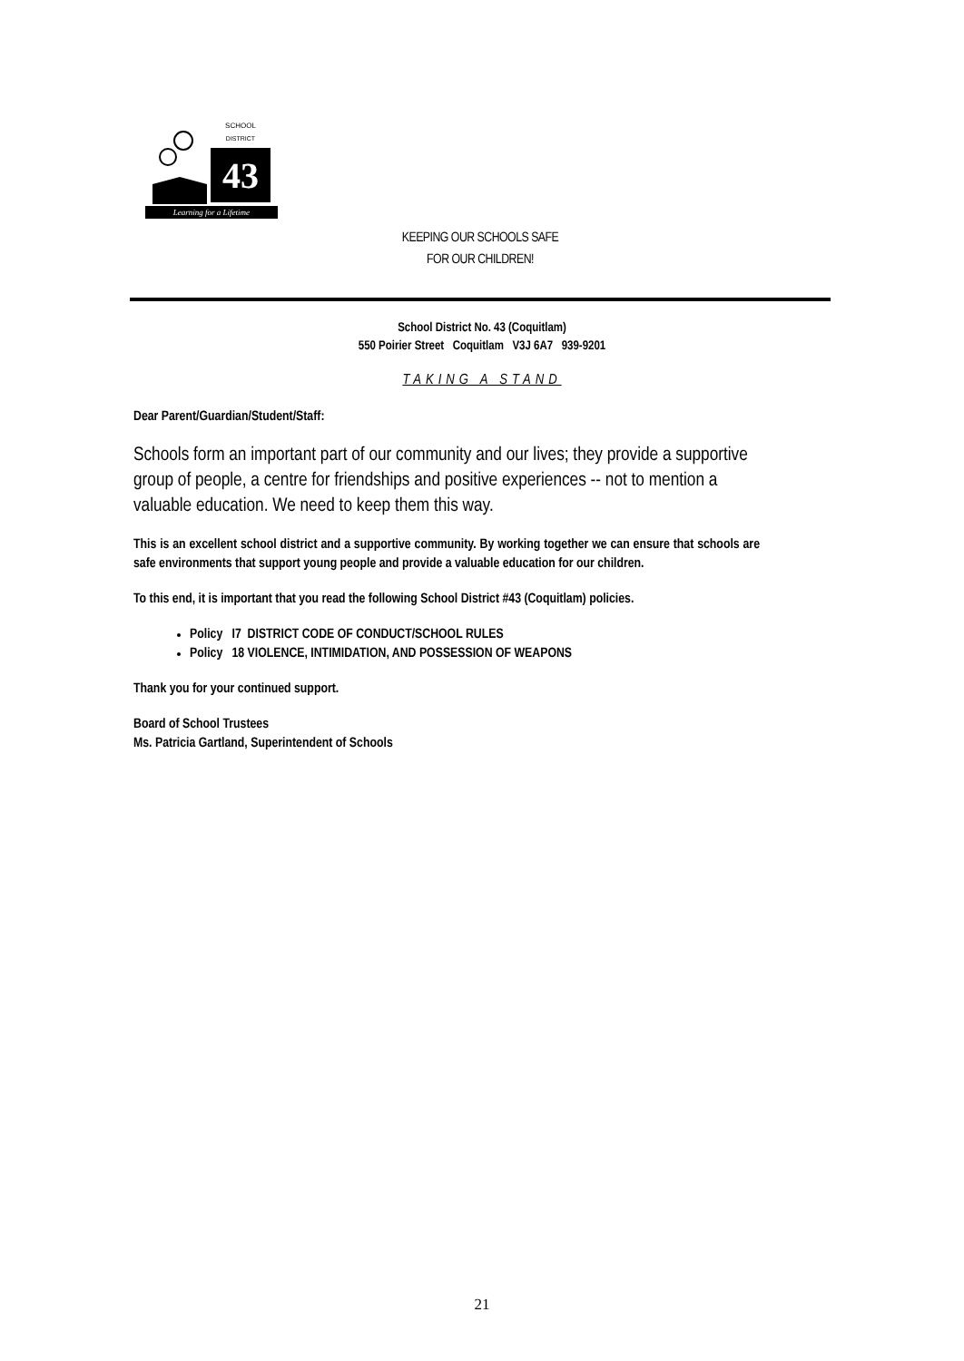43
SCHOOL
DISTRICT
Learning for a Lifetime
KEEPING OUR SCHOOLS SAFE
FOR OUR CHILDREN!
School District No. 43 (Coquitlam)
550 Poirier Street Coquitlam V3J 6A7 939-9201
TAKING A STAND
Dear Parent/Guardian/Student/Staff:
Schools form an important part of our community and our lives; they provide a supportive group of people, a centre for friendships and positive experiences -- not to mention a valuable education. We need to keep them this way.
This is an excellent school district and a supportive community. By working together we can ensure that schools are safe environments that support young people and provide a valuable education for our children.
To this end, it is important that you read the following School District #43 (Coquitlam) policies.
Policy I7 DISTRICT CODE OF CONDUCT/SCHOOL RULES
Policy 18 VIOLENCE, INTIMIDATION, AND POSSESSION OF WEAPONS
Thank you for your continued support.
Board of School Trustees
Ms. Patricia Gartland, Superintendent of Schools
21